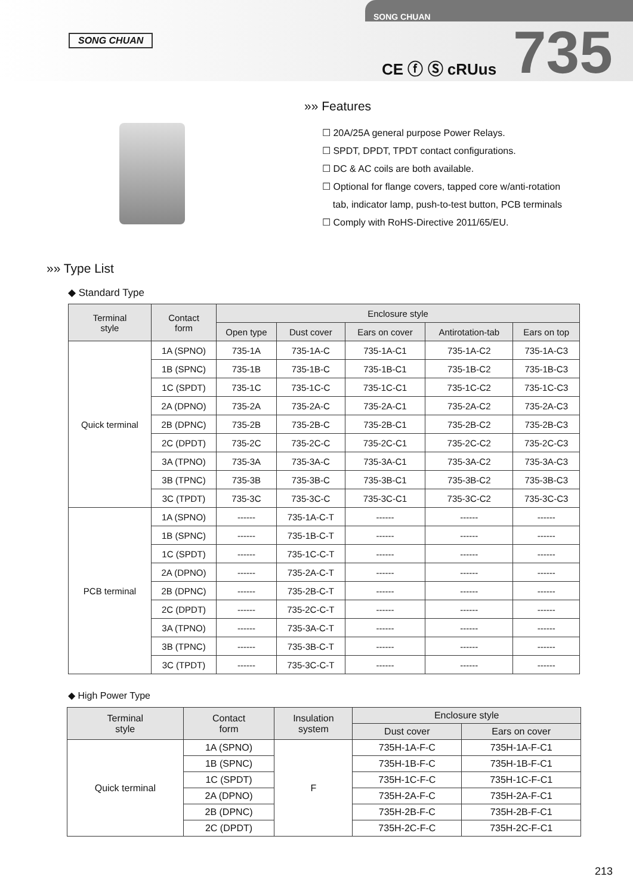SONG CHUAN
SONG CHUAN
CE ⓕ Ⓢ cRUus 735
»» Features
☐ 20A/25A general purpose Power Relays.
☐ SPDT, DPDT, TPDT contact configurations.
☐ DC & AC coils are both available.
☐ Optional for flange covers, tapped core w/anti-rotation
tab, indicator lamp, push-to-test button, PCB terminals
☐ Comply with RoHS-Directive 2011/65/EU.
»» Type List
◆ Standard Type
| Terminal style | Contact form | Enclosure style | | | | |
| --- | --- | --- | --- | --- | --- | --- |
| | | Open type | Dust cover | Ears on cover | Antirotation-tab | Ears on top |
| Quick terminal | 1A (SPNO) | 735-1A | 735-1A-C | 735-1A-C1 | 735-1A-C2 | 735-1A-C3 |
| | 1B (SPNC) | 735-1B | 735-1B-C | 735-1B-C1 | 735-1B-C2 | 735-1B-C3 |
| | 1C (SPDT) | 735-1C | 735-1C-C | 735-1C-C1 | 735-1C-C2 | 735-1C-C3 |
| | 2A (DPNO) | 735-2A | 735-2A-C | 735-2A-C1 | 735-2A-C2 | 735-2A-C3 |
| | 2B (DPNC) | 735-2B | 735-2B-C | 735-2B-C1 | 735-2B-C2 | 735-2B-C3 |
| | 2C (DPDT) | 735-2C | 735-2C-C | 735-2C-C1 | 735-2C-C2 | 735-2C-C3 |
| | 3A (TPNO) | 735-3A | 735-3A-C | 735-3A-C1 | 735-3A-C2 | 735-3A-C3 |
| | 3B (TPNC) | 735-3B | 735-3B-C | 735-3B-C1 | 735-3B-C2 | 735-3B-C3 |
| | 3C (TPDT) | 735-3C | 735-3C-C | 735-3C-C1 | 735-3C-C2 | 735-3C-C3 |
| PCB terminal | 1A (SPNO) | ------ | 735-1A-C-T | ------ | ------ | ------ |
| | 1B (SPNC) | ------ | 735-1B-C-T | ------ | ------ | ------ |
| | 1C (SPDT) | ------ | 735-1C-C-T | ------ | ------ | ------ |
| | 2A (DPNO) | ------ | 735-2A-C-T | ------ | ------ | ------ |
| | 2B (DPNC) | ------ | 735-2B-C-T | ------ | ------ | ------ |
| | 2C (DPDT) | ------ | 735-2C-C-T | ------ | ------ | ------ |
| | 3A (TPNO) | ------ | 735-3A-C-T | ------ | ------ | ------ |
| | 3B (TPNC) | ------ | 735-3B-C-T | ------ | ------ | ------ |
| | 3C (TPDT) | ------ | 735-3C-C-T | ------ | ------ | ------ |
◆ High Power Type
| Terminal style | Contact form | Insulation system | Enclosure style | |
| --- | --- | --- | --- | --- |
| | | | Dust cover | Ears on cover |
| Quick terminal | 1A (SPNO) | F | 735H-1A-F-C | 735H-1A-F-C1 |
| | 1B (SPNC) | | 735H-1B-F-C | 735H-1B-F-C1 |
| | 1C (SPDT) | | 735H-1C-F-C | 735H-1C-F-C1 |
| | 2A (DPNO) | | 735H-2A-F-C | 735H-2A-F-C1 |
| | 2B (DPNC) | | 735H-2B-F-C | 735H-2B-F-C1 |
| | 2C (DPDT) | | 735H-2C-F-C | 735H-2C-F-C1 |
213